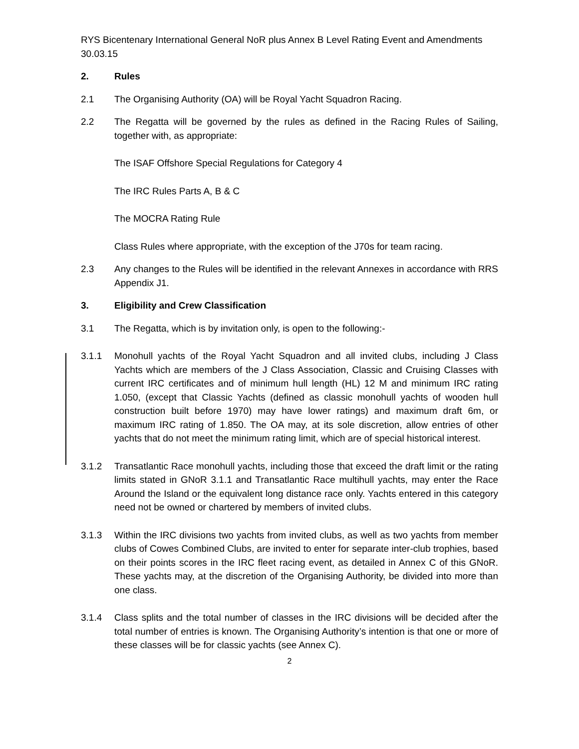RYS Bicentenary International General NoR plus Annex B Level Rating Event and Amendments 30.03.15
2. Rules
2.1 The Organising Authority (OA) will be Royal Yacht Squadron Racing.
2.2 The Regatta will be governed by the rules as defined in the Racing Rules of Sailing, together with, as appropriate:
The ISAF Offshore Special Regulations for Category 4
The IRC Rules Parts A, B & C
The MOCRA Rating Rule
Class Rules where appropriate, with the exception of the J70s for team racing.
2.3 Any changes to the Rules will be identified in the relevant Annexes in accordance with RRS Appendix J1.
3. Eligibility and Crew Classification
3.1 The Regatta, which is by invitation only, is open to the following:-
3.1.1 Monohull yachts of the Royal Yacht Squadron and all invited clubs, including J Class Yachts which are members of the J Class Association, Classic and Cruising Classes with current IRC certificates and of minimum hull length (HL) 12 M and minimum IRC rating 1.050, (except that Classic Yachts (defined as classic monohull yachts of wooden hull construction built before 1970) may have lower ratings) and maximum draft 6m, or maximum IRC rating of 1.850. The OA may, at its sole discretion, allow entries of other yachts that do not meet the minimum rating limit, which are of special historical interest.
3.1.2 Transatlantic Race monohull yachts, including those that exceed the draft limit or the rating limits stated in GNoR 3.1.1 and Transatlantic Race multihull yachts, may enter the Race Around the Island or the equivalent long distance race only. Yachts entered in this category need not be owned or chartered by members of invited clubs.
3.1.3 Within the IRC divisions two yachts from invited clubs, as well as two yachts from member clubs of Cowes Combined Clubs, are invited to enter for separate inter-club trophies, based on their points scores in the IRC fleet racing event, as detailed in Annex C of this GNoR. These yachts may, at the discretion of the Organising Authority, be divided into more than one class.
3.1.4 Class splits and the total number of classes in the IRC divisions will be decided after the total number of entries is known. The Organising Authority’s intention is that one or more of these classes will be for classic yachts (see Annex C).
2